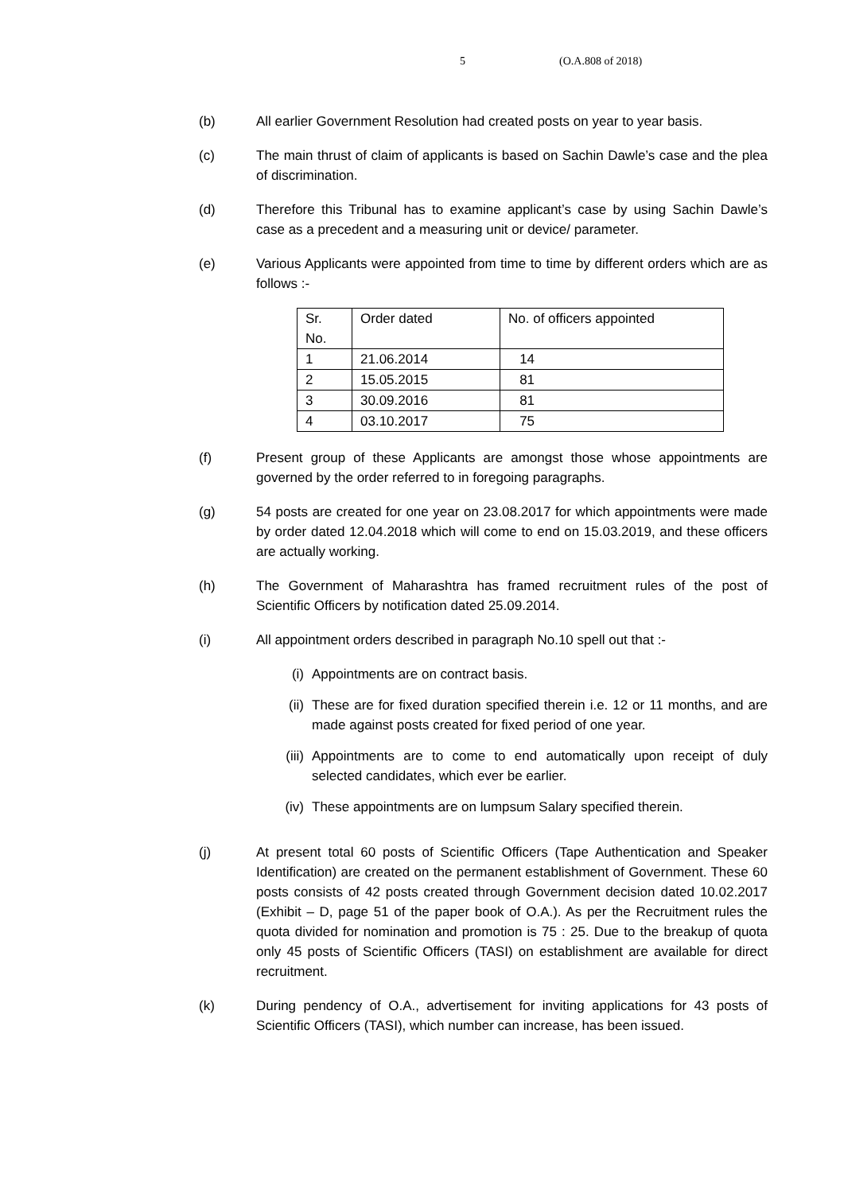5 (O.A.808 of 2018)
(b) All earlier Government Resolution had created posts on year to year basis.
(c) The main thrust of claim of applicants is based on Sachin Dawle’s case and the plea of discrimination.
(d) Therefore this Tribunal has to examine applicant’s case by using Sachin Dawle’s case as a precedent and a measuring unit or device/ parameter.
(e) Various Applicants were appointed from time to time by different orders which are as follows :-
| Sr. No. | Order dated | No. of officers appointed |
| 1 | 21.06.2014 | 14 |
| 2 | 15.05.2015 | 81 |
| 3 | 30.09.2016 | 81 |
| 4 | 03.10.2017 | 75 |
(f) Present group of these Applicants are amongst those whose appointments are governed by the order referred to in foregoing paragraphs.
(g) 54 posts are created for one year on 23.08.2017 for which appointments were made by order dated 12.04.2018 which will come to end on 15.03.2019, and these officers are actually working.
(h) The Government of Maharashtra has framed recruitment rules of the post of Scientific Officers by notification dated 25.09.2014.
(i) All appointment orders described in paragraph No.10 spell out that :-
(i) Appointments are on contract basis.
(ii) These are for fixed duration specified therein i.e. 12 or 11 months, and are made against posts created for fixed period of one year.
(iii) Appointments are to come to end automatically upon receipt of duly selected candidates, which ever be earlier.
(iv) These appointments are on lumpsum Salary specified therein.
(j) At present total 60 posts of Scientific Officers (Tape Authentication and Speaker Identification) are created on the permanent establishment of Government. These 60 posts consists of 42 posts created through Government decision dated 10.02.2017 (Exhibit – D, page 51 of the paper book of O.A.). As per the Recruitment rules the quota divided for nomination and promotion is 75 : 25. Due to the breakup of quota only 45 posts of Scientific Officers (TASI) on establishment are available for direct recruitment.
(k) During pendency of O.A., advertisement for inviting applications for 43 posts of Scientific Officers (TASI), which number can increase, has been issued.